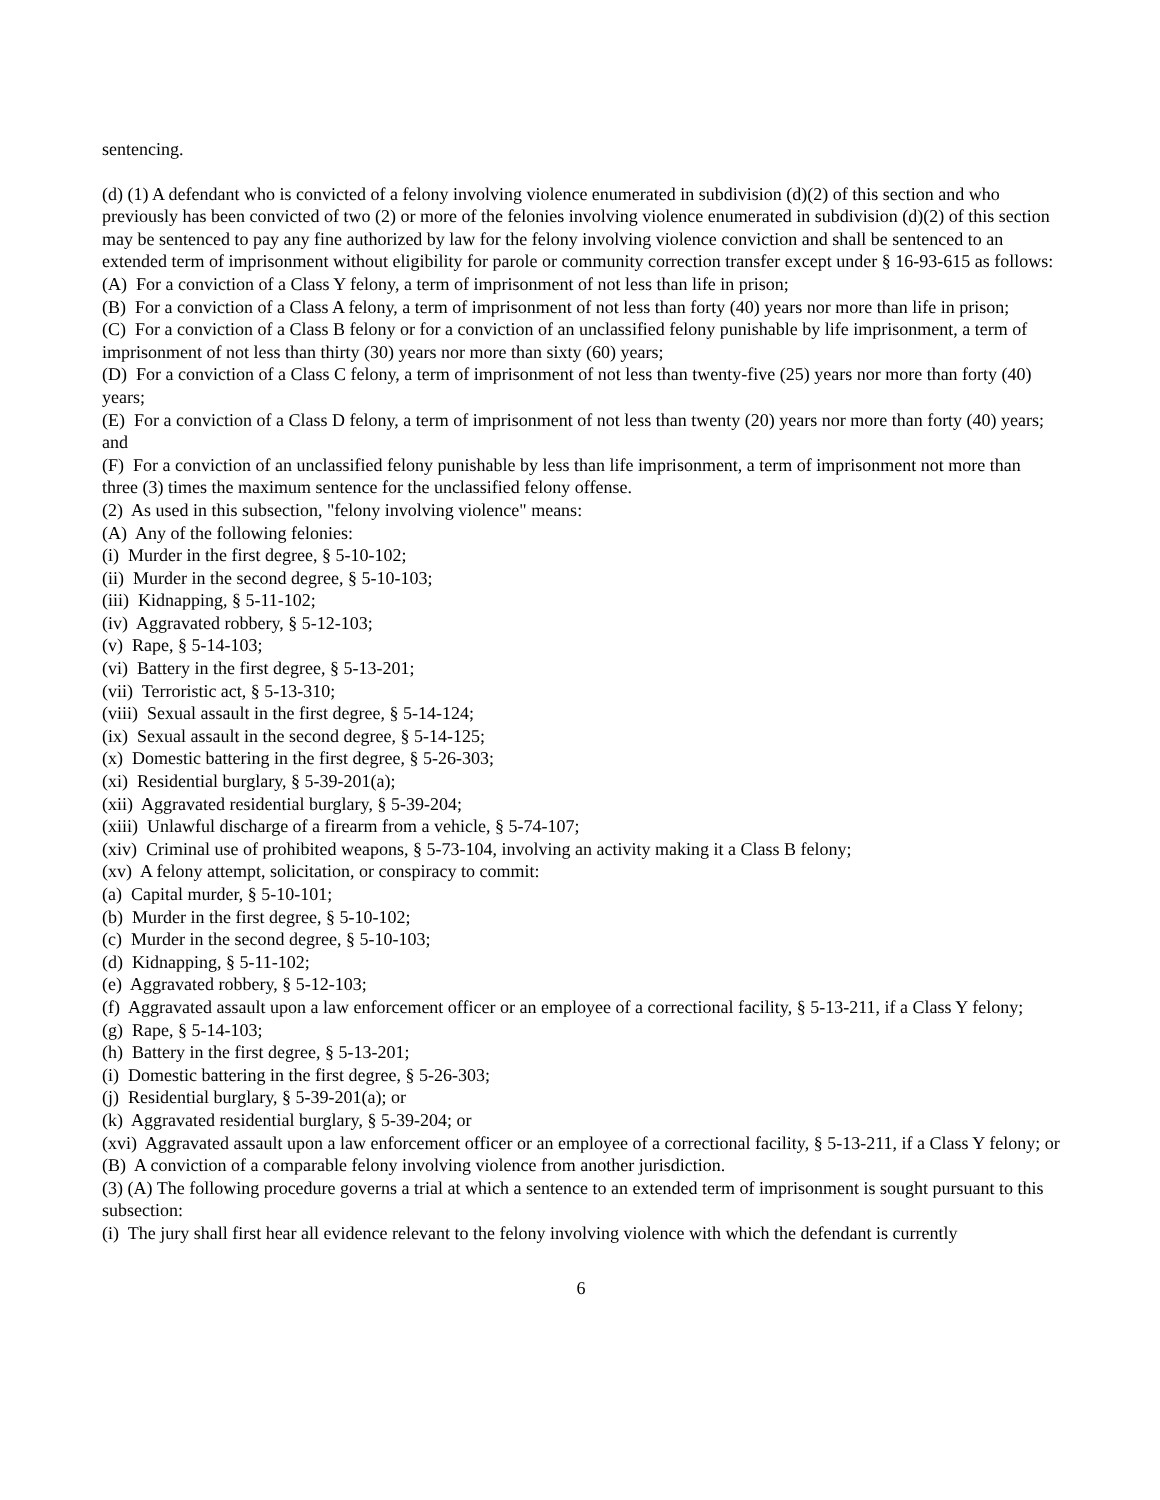sentencing.
(d) (1) A defendant who is convicted of a felony involving violence enumerated in subdivision (d)(2) of this section and who previously has been convicted of two (2) or more of the felonies involving violence enumerated in subdivision (d)(2) of this section may be sentenced to pay any fine authorized by law for the felony involving violence conviction and shall be sentenced to an extended term of imprisonment without eligibility for parole or community correction transfer except under § 16-93-615 as follows:
(A) For a conviction of a Class Y felony, a term of imprisonment of not less than life in prison;
(B) For a conviction of a Class A felony, a term of imprisonment of not less than forty (40) years nor more than life in prison;
(C) For a conviction of a Class B felony or for a conviction of an unclassified felony punishable by life imprisonment, a term of imprisonment of not less than thirty (30) years nor more than sixty (60) years;
(D) For a conviction of a Class C felony, a term of imprisonment of not less than twenty-five (25) years nor more than forty (40) years;
(E) For a conviction of a Class D felony, a term of imprisonment of not less than twenty (20) years nor more than forty (40) years; and
(F) For a conviction of an unclassified felony punishable by less than life imprisonment, a term of imprisonment not more than three (3) times the maximum sentence for the unclassified felony offense.
(2) As used in this subsection, "felony involving violence" means:
(A) Any of the following felonies:
(i) Murder in the first degree, § 5-10-102;
(ii) Murder in the second degree, § 5-10-103;
(iii) Kidnapping, § 5-11-102;
(iv) Aggravated robbery, § 5-12-103;
(v) Rape, § 5-14-103;
(vi) Battery in the first degree, § 5-13-201;
(vii) Terroristic act, § 5-13-310;
(viii) Sexual assault in the first degree, § 5-14-124;
(ix) Sexual assault in the second degree, § 5-14-125;
(x) Domestic battering in the first degree, § 5-26-303;
(xi) Residential burglary, § 5-39-201(a);
(xii) Aggravated residential burglary, § 5-39-204;
(xiii) Unlawful discharge of a firearm from a vehicle, § 5-74-107;
(xiv) Criminal use of prohibited weapons, § 5-73-104, involving an activity making it a Class B felony;
(xv) A felony attempt, solicitation, or conspiracy to commit:
(a) Capital murder, § 5-10-101;
(b) Murder in the first degree, § 5-10-102;
(c) Murder in the second degree, § 5-10-103;
(d) Kidnapping, § 5-11-102;
(e) Aggravated robbery, § 5-12-103;
(f) Aggravated assault upon a law enforcement officer or an employee of a correctional facility, § 5-13-211, if a Class Y felony;
(g) Rape, § 5-14-103;
(h) Battery in the first degree, § 5-13-201;
(i) Domestic battering in the first degree, § 5-26-303;
(j) Residential burglary, § 5-39-201(a); or
(k) Aggravated residential burglary, § 5-39-204; or
(xvi) Aggravated assault upon a law enforcement officer or an employee of a correctional facility, § 5-13-211, if a Class Y felony; or
(B) A conviction of a comparable felony involving violence from another jurisdiction.
(3) (A) The following procedure governs a trial at which a sentence to an extended term of imprisonment is sought pursuant to this subsection:
(i) The jury shall first hear all evidence relevant to the felony involving violence with which the defendant is currently
6